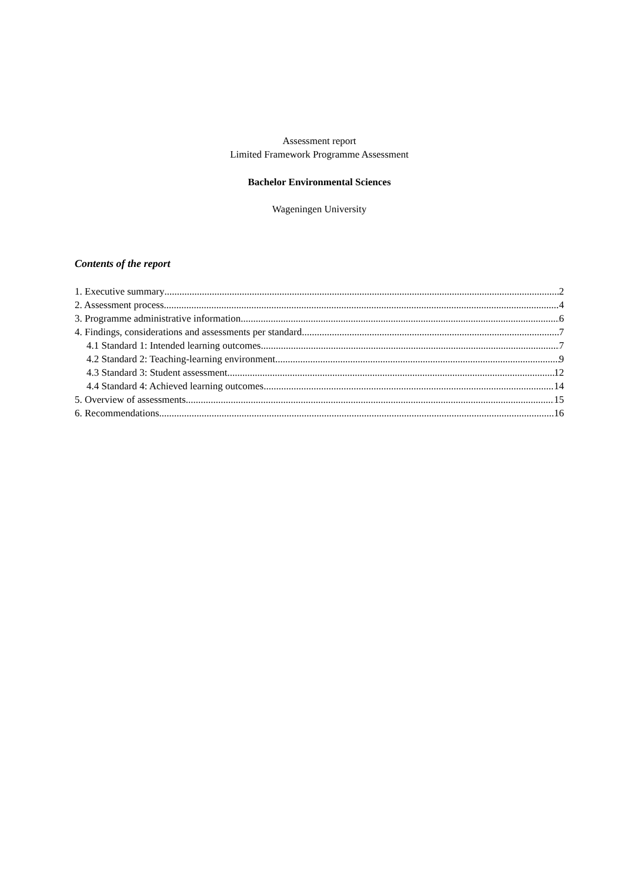Assessment report
Limited Framework Programme Assessment
Bachelor Environmental Sciences
Wageningen University
Contents of the report
1. Executive summary 2
2. Assessment process 4
3. Programme administrative information 6
4. Findings, considerations and assessments per standard 7
4.1 Standard 1: Intended learning outcomes 7
4.2 Standard 2: Teaching-learning environment 9
4.3 Standard 3: Student assessment 12
4.4 Standard 4: Achieved learning outcomes 14
5. Overview of assessments 15
6. Recommendations 16